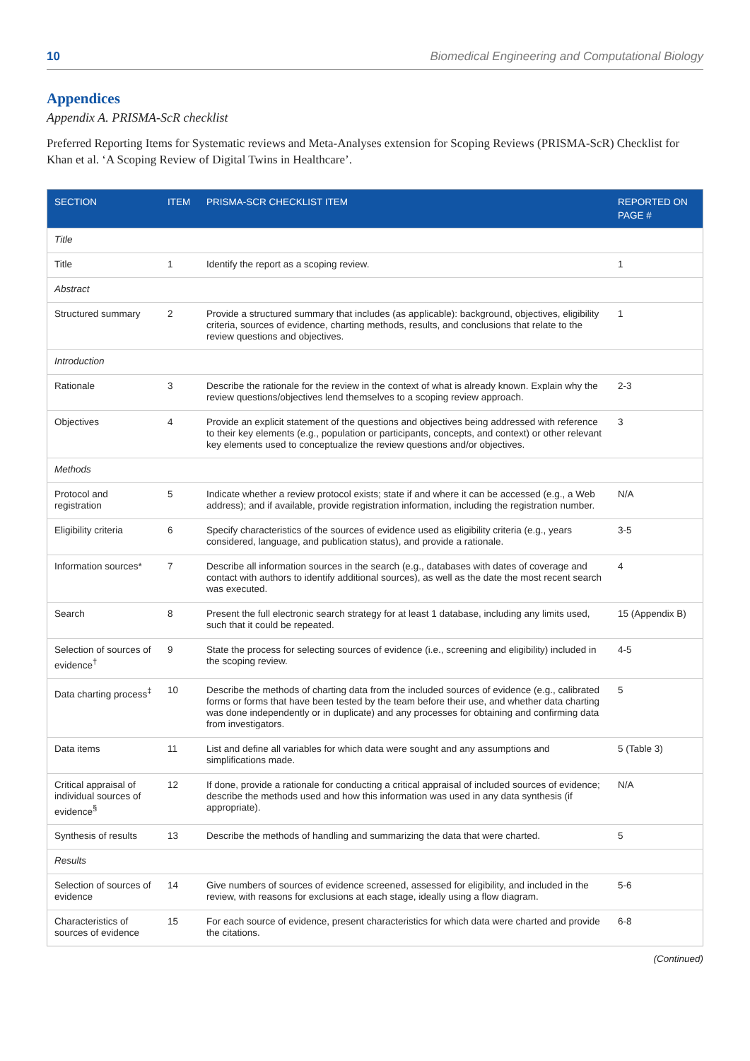10 Biomedical Engineering and Computational Biology
Appendices
Appendix A. PRISMA-ScR checklist
Preferred Reporting Items for Systematic reviews and Meta-Analyses extension for Scoping Reviews (PRISMA-ScR) Checklist for Khan et al. ‘A Scoping Review of Digital Twins in Healthcare’.
| SECTION | ITEM | PRISMA-SCR CHECKLIST ITEM | REPORTED ON PAGE # |
| --- | --- | --- | --- |
| Title | | | |
| Title | 1 | Identify the report as a scoping review. | 1 |
| Abstract | | | |
| Structured summary | 2 | Provide a structured summary that includes (as applicable): background, objectives, eligibility criteria, sources of evidence, charting methods, results, and conclusions that relate to the review questions and objectives. | 1 |
| Introduction | | | |
| Rationale | 3 | Describe the rationale for the review in the context of what is already known. Explain why the review questions/objectives lend themselves to a scoping review approach. | 2-3 |
| Objectives | 4 | Provide an explicit statement of the questions and objectives being addressed with reference to their key elements (e.g., population or participants, concepts, and context) or other relevant key elements used to conceptualize the review questions and/or objectives. | 3 |
| Methods | | | |
| Protocol and registration | 5 | Indicate whether a review protocol exists; state if and where it can be accessed (e.g., a Web address); and if available, provide registration information, including the registration number. | N/A |
| Eligibility criteria | 6 | Specify characteristics of the sources of evidence used as eligibility criteria (e.g., years considered, language, and publication status), and provide a rationale. | 3-5 |
| Information sources* | 7 | Describe all information sources in the search (e.g., databases with dates of coverage and contact with authors to identify additional sources), as well as the date the most recent search was executed. | 4 |
| Search | 8 | Present the full electronic search strategy for at least 1 database, including any limits used, such that it could be repeated. | 15 (Appendix B) |
| Selection of sources of evidence<sup>†</sup> | 9 | State the process for selecting sources of evidence (i.e., screening and eligibility) included in the scoping review. | 4-5 |
| Data charting process<sup>‡</sup> | 10 | Describe the methods of charting data from the included sources of evidence (e.g., calibrated forms or forms that have been tested by the team before their use, and whether data charting was done independently or in duplicate) and any processes for obtaining and confirming data from investigators. | 5 |
| Data items | 11 | List and define all variables for which data were sought and any assumptions and simplifications made. | 5 (Table 3) |
| Critical appraisal of individual sources of evidence<sup>§</sup> | 12 | If done, provide a rationale for conducting a critical appraisal of included sources of evidence; describe the methods used and how this information was used in any data synthesis (if appropriate). | N/A |
| Synthesis of results | 13 | Describe the methods of handling and summarizing the data that were charted. | 5 |
| Results | | | |
| Selection of sources of evidence | 14 | Give numbers of sources of evidence screened, assessed for eligibility, and included in the review, with reasons for exclusions at each stage, ideally using a flow diagram. | 5-6 |
| Characteristics of sources of evidence | 15 | For each source of evidence, present characteristics for which data were charted and provide the citations. | 6-8 |
(Continued)